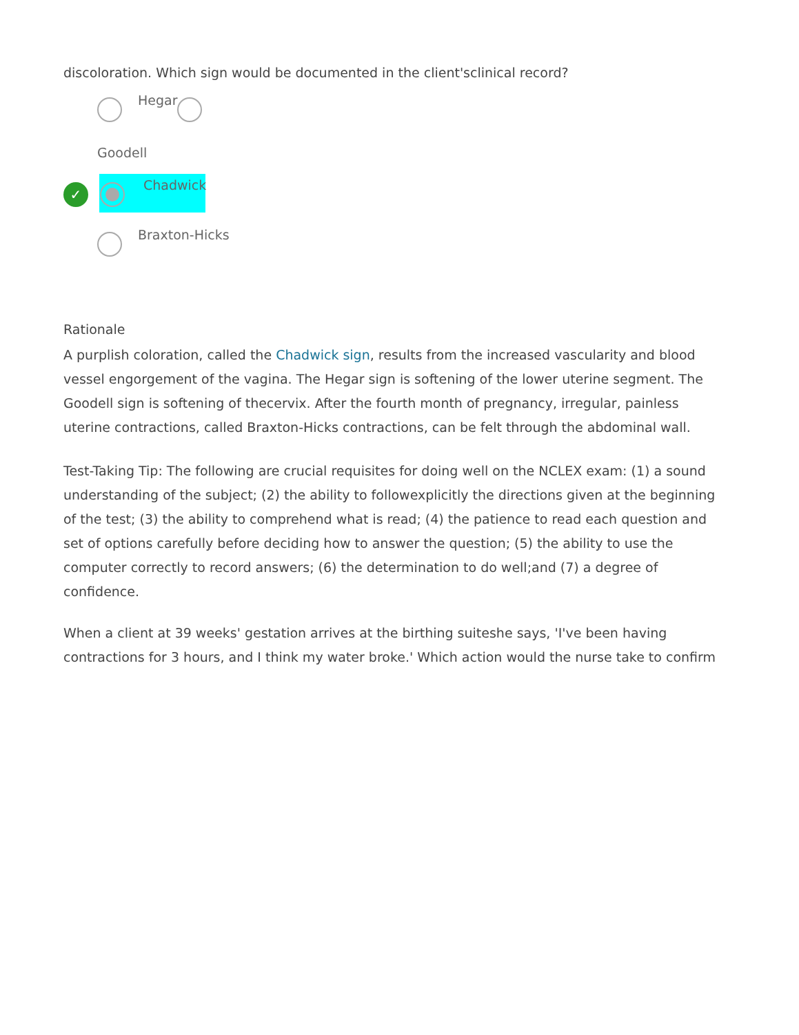discoloration. Which sign would be documented in the client'sclinical record?
Hegar
Goodell
✓ Chadwick
Braxton-Hicks
Rationale
A purplish coloration, called the Chadwick sign, results from the increased vascularity and blood vessel engorgement of the vagina. The Hegar sign is softening of the lower uterine segment. The Goodell sign is softening of thecervix. After the fourth month of pregnancy, irregular, painless uterine contractions, called Braxton-Hicks contractions, can be felt through the abdominal wall.
Test-Taking Tip: The following are crucial requisites for doing well on the NCLEX exam: (1) a sound understanding of the subject; (2) the ability to followexplicitly the directions given at the beginning of the test; (3) the ability to comprehend what is read; (4) the patience to read each question and set of options carefully before deciding how to answer the question; (5) the ability to use the computer correctly to record answers; (6) the determination to do well;and (7) a degree of confidence.
When a client at 39 weeks' gestation arrives at the birthing suiteshe says, 'I've been having contractions for 3 hours, and I think my water broke.' Which action would the nurse take to confirm